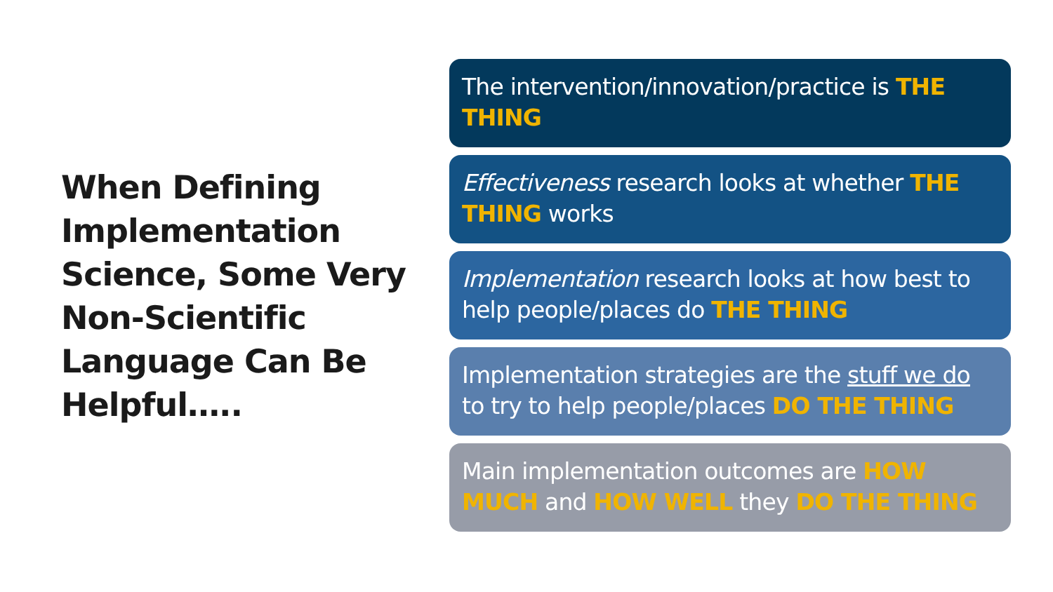When Defining Implementation Science, Some Very Non-Scientific Language Can Be Helpful…..
The intervention/innovation/practice is THE THING
Effectiveness research looks at whether THE THING works
Implementation research looks at how best to help people/places do THE THING
Implementation strategies are the stuff we do to try to help people/places DO THE THING
Main implementation outcomes are HOW MUCH and HOW WELL they DO THE THING